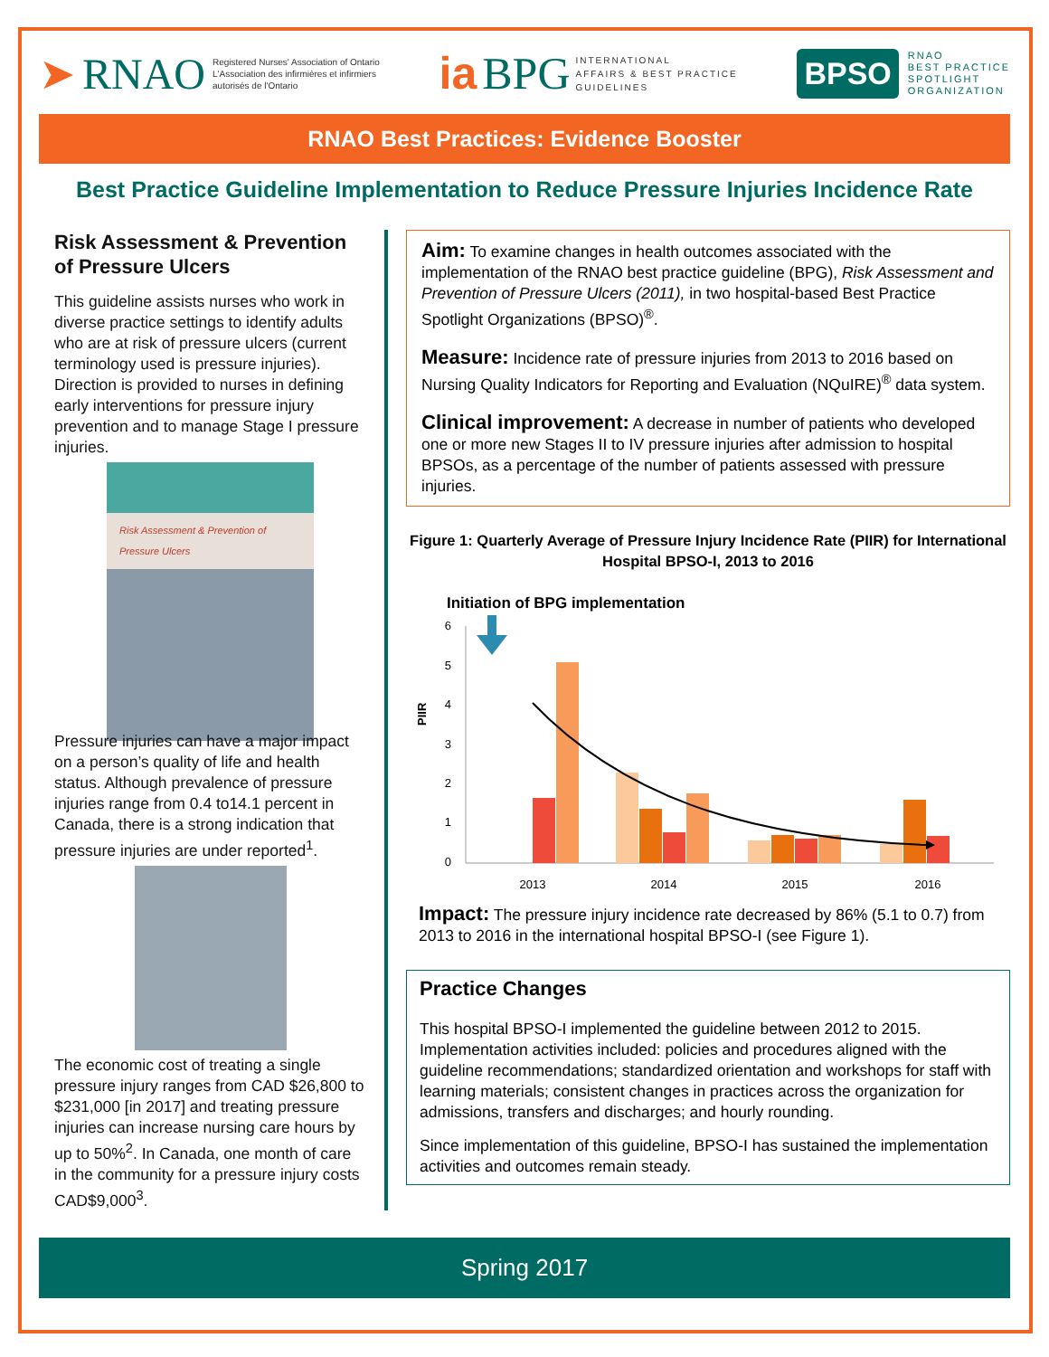➤ RNAO Registered Nurses' Association of Ontario
L'Association des infirmières et infirmiers
autorisés de l'Ontario
ia BPG INTERNATIONAL
AFFAIRS & BEST PRACTICE
GUIDELINES
BPSO RNAO
BEST PRACTICE
SPOTLIGHT
ORGANIZATION
RNAO Best Practices: Evidence Booster
Best Practice Guideline Implementation to Reduce Pressure Injuries Incidence Rate
Risk Assessment & Prevention of Pressure Ulcers
This guideline assists nurses who work in diverse practice settings to identify adults who are at risk of pressure ulcers (current terminology used is pressure injuries). Direction is provided to nurses in defining early interventions for pressure injury prevention and to manage Stage I pressure injuries.
Risk Assessment & Prevention of Pressure Ulcers
Pressure injuries can have a major impact on a person’s quality of life and health status. Although prevalence of pressure injuries range from 0.4 to14.1 percent in Canada, there is a strong indication that pressure injuries are under reported<sup>1</sup>.
The economic cost of treating a single pressure injury ranges from CAD $26,800 to $231,000 [in 2017] and treating pressure injuries can increase nursing care hours by up to 50%<sup>2</sup>. In Canada, one month of care in the community for a pressure injury costs CAD$9,000<sup>3</sup>.
Aim: To examine changes in health outcomes associated with the implementation of the RNAO best practice guideline (BPG), Risk Assessment and Prevention of Pressure Ulcers (2011), in two hospital-based Best Practice Spotlight Organizations (BPSO)<sup>®</sup>.
Measure: Incidence rate of pressure injuries from 2013 to 2016 based on Nursing Quality Indicators for Reporting and Evaluation (NQuIRE)<sup>®</sup> data system.
Clinical improvement: A decrease in number of patients who developed one or more new Stages II to IV pressure injuries after admission to hospital BPSOs, as a percentage of the number of patients assessed with pressure injuries.
Figure 1: Quarterly Average of Pressure Injury Incidence Rate (PIIR) for International Hospital BPSO-I, 2013 to 2016
Initiation of BPG implementation
PIIR
6
5
4
3
2
1
0
2013
2014
2015
2016
Impact: The pressure injury incidence rate decreased by 86% (5.1 to 0.7) from 2013 to 2016 in the international hospital BPSO-I (see Figure 1).
Practice Changes
This hospital BPSO-I implemented the guideline between 2012 to 2015. Implementation activities included: policies and procedures aligned with the guideline recommendations; standardized orientation and workshops for staff with learning materials; consistent changes in practices across the organization for admissions, transfers and discharges; and hourly rounding.
Since implementation of this guideline, BPSO-I has sustained the implementation activities and outcomes remain steady.
Spring 2017